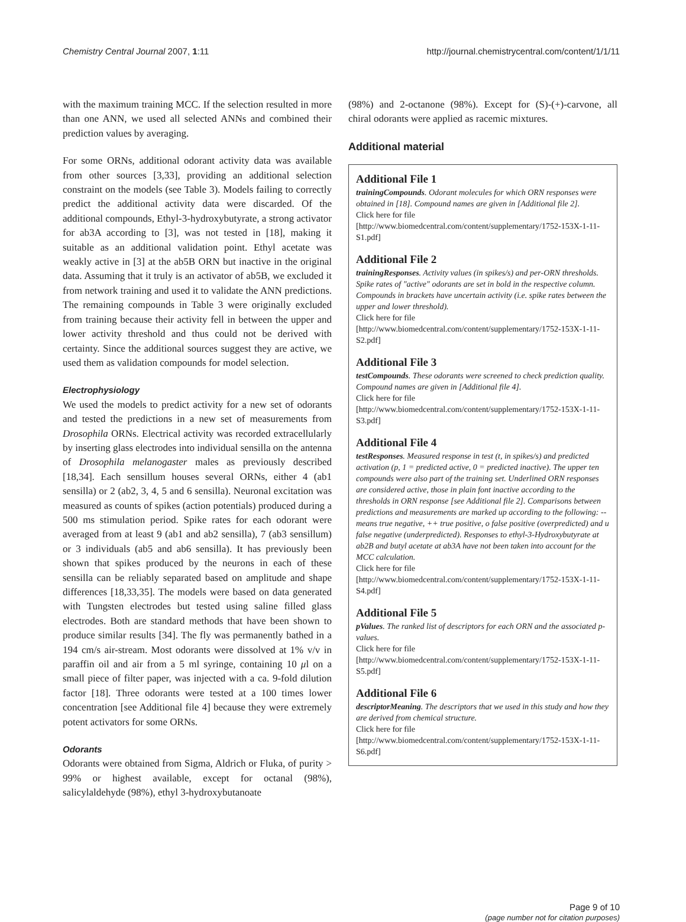Chemistry Central Journal 2007, 1:11 http://journal.chemistrycentral.com/content/1/1/11
with the maximum training MCC. If the selection resulted in more than one ANN, we used all selected ANNs and combined their prediction values by averaging.
For some ORNs, additional odorant activity data was available from other sources [3,33], providing an additional selection constraint on the models (see Table 3). Models failing to correctly predict the additional activity data were discarded. Of the additional compounds, Ethyl-3-hydroxybutyrate, a strong activator for ab3A according to [3], was not tested in [18], making it suitable as an additional validation point. Ethyl acetate was weakly active in [3] at the ab5B ORN but inactive in the original data. Assuming that it truly is an activator of ab5B, we excluded it from network training and used it to validate the ANN predictions. The remaining compounds in Table 3 were originally excluded from training because their activity fell in between the upper and lower activity threshold and thus could not be derived with certainty. Since the additional sources suggest they are active, we used them as validation compounds for model selection.
Electrophysiology
We used the models to predict activity for a new set of odorants and tested the predictions in a new set of measurements from Drosophila ORNs. Electrical activity was recorded extracellularly by inserting glass electrodes into individual sensilla on the antenna of Drosophila melanogaster males as previously described [18,34]. Each sensillum houses several ORNs, either 4 (ab1 sensilla) or 2 (ab2, 3, 4, 5 and 6 sensilla). Neuronal excitation was measured as counts of spikes (action potentials) produced during a 500 ms stimulation period. Spike rates for each odorant were averaged from at least 9 (ab1 and ab2 sensilla), 7 (ab3 sensillum) or 3 individuals (ab5 and ab6 sensilla). It has previously been shown that spikes produced by the neurons in each of these sensilla can be reliably separated based on amplitude and shape differences [18,33,35]. The models were based on data generated with Tungsten electrodes but tested using saline filled glass electrodes. Both are standard methods that have been shown to produce similar results [34]. The fly was permanently bathed in a 194 cm/s air-stream. Most odorants were dissolved at 1% v/v in paraffin oil and air from a 5 ml syringe, containing 10 μl on a small piece of filter paper, was injected with a ca. 9-fold dilution factor [18]. Three odorants were tested at a 100 times lower concentration [see Additional file 4] because they were extremely potent activators for some ORNs.
Odorants
Odorants were obtained from Sigma, Aldrich or Fluka, of purity > 99% or highest available, except for octanal (98%), salicylaldehyde (98%), ethyl 3-hydroxybutanoate
(98%) and 2-octanone (98%). Except for (S)-(+)-carvone, all chiral odorants were applied as racemic mixtures.
Additional material
Additional File 1
trainingCompounds. Odorant molecules for which ORN responses were obtained in [18]. Compound names are given in [Additional file 2].
Click here for file
[http://www.biomedcentral.com/content/supplementary/1752-153X-1-11-S1.pdf]
Additional File 2
trainingResponses. Activity values (in spikes/s) and per-ORN thresholds. Spike rates of "active" odorants are set in bold in the respective column. Compounds in brackets have uncertain activity (i.e. spike rates between the upper and lower threshold).
Click here for file
[http://www.biomedcentral.com/content/supplementary/1752-153X-1-11-S2.pdf]
Additional File 3
testCompounds. These odorants were screened to check prediction quality. Compound names are given in [Additional file 4].
Click here for file
[http://www.biomedcentral.com/content/supplementary/1752-153X-1-11-S3.pdf]
Additional File 4
testResponses. Measured response in test (t, in spikes/s) and predicted activation (p, 1 = predicted active, 0 = predicted inactive). The upper ten compounds were also part of the training set. Underlined ORN responses are considered active, those in plain font inactive according to the thresholds in ORN response [see Additional file 2]. Comparisons between predictions and measurements are marked up according to the following: -- means true negative, ++ true positive, o false positive (overpredicted) and u false negative (underpredicted). Responses to ethyl-3-Hydroxybutyrate at ab2B and butyl acetate at ab3A have not been taken into account for the MCC calculation.
Click here for file
[http://www.biomedcentral.com/content/supplementary/1752-153X-1-11-S4.pdf]
Additional File 5
pValues. The ranked list of descriptors for each ORN and the associated p-values.
Click here for file
[http://www.biomedcentral.com/content/supplementary/1752-153X-1-11-S5.pdf]
Additional File 6
descriptorMeaning. The descriptors that we used in this study and how they are derived from chemical structure.
Click here for file
[http://www.biomedcentral.com/content/supplementary/1752-153X-1-11-S6.pdf]
Page 9 of 10
(page number not for citation purposes)